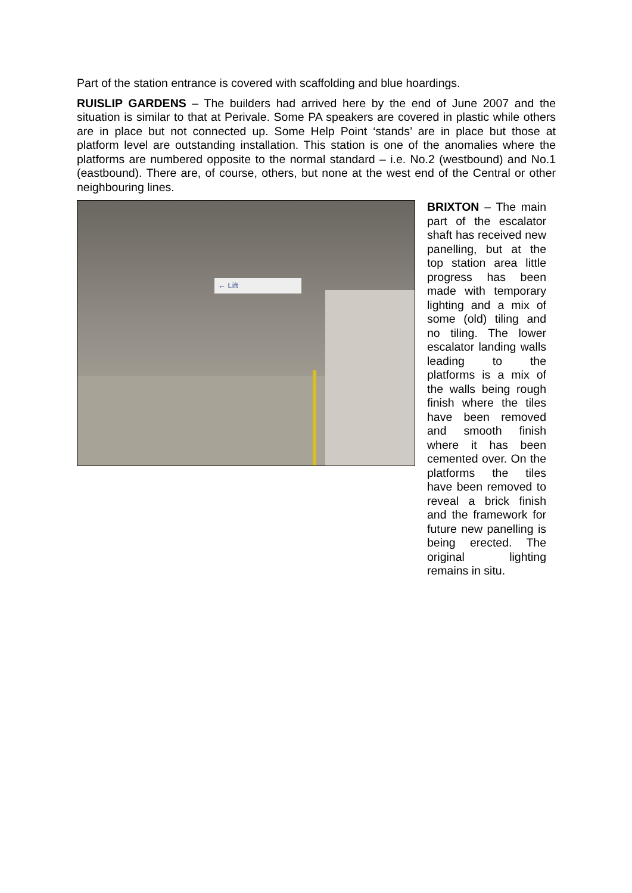Part of the station entrance is covered with scaffolding and blue hoardings.
RUISLIP GARDENS – The builders had arrived here by the end of June 2007 and the situation is similar to that at Perivale. Some PA speakers are covered in plastic while others are in place but not connected up. Some Help Point ‘stands’ are in place but those at platform level are outstanding installation. This station is one of the anomalies where the platforms are numbered opposite to the normal standard – i.e. No.2 (westbound) and No.1 (eastbound). There are, of course, others, but none at the west end of the Central or other neighbouring lines.
← Lift
BRIXTON – The main part of the escalator shaft has received new panelling, but at the top station area little progress has been made with temporary lighting and a mix of some (old) tiling and no tiling. The lower escalator landing walls leading to the platforms is a mix of the walls being rough finish where the tiles have been removed and smooth finish where it has been cemented over. On the platforms the tiles have been removed to reveal a brick finish and the framework for future new panelling is being erected. The original lighting remains in situ.